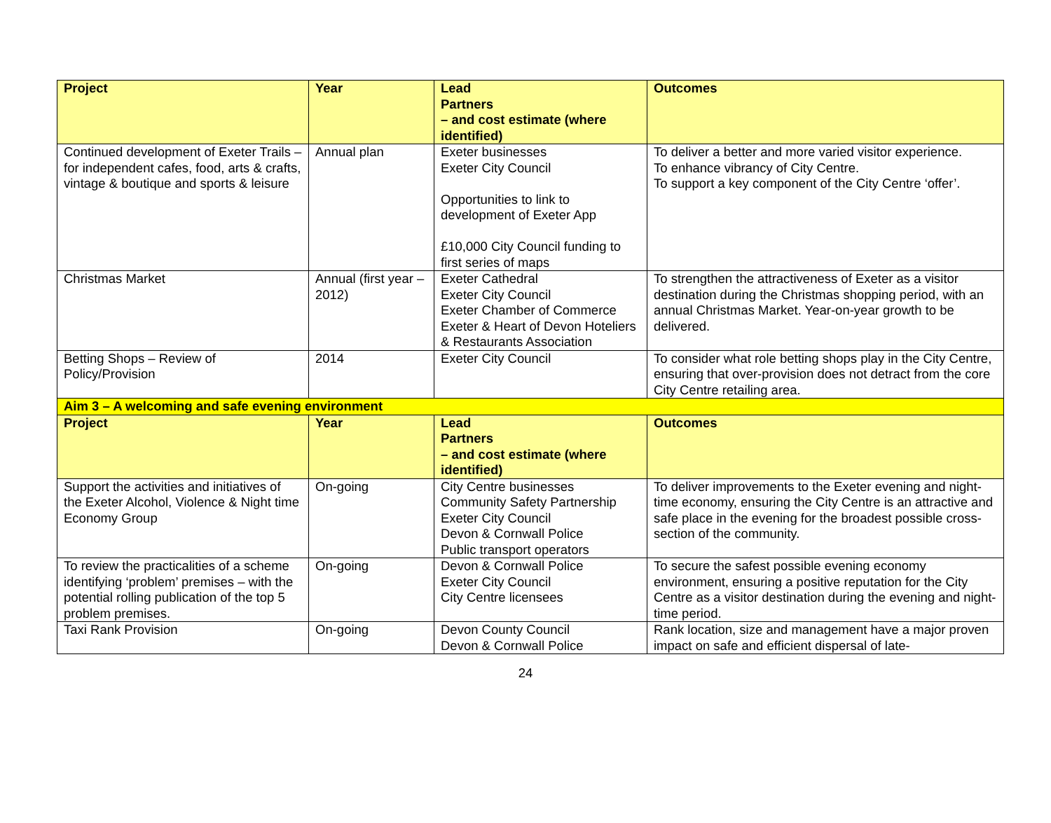| Project | Year | Lead Partners – and cost estimate (where identified) | Outcomes |
| --- | --- | --- | --- |
| Continued development of Exeter Trails – for independent cafes, food, arts & crafts, vintage & boutique and sports & leisure | Annual plan | Exeter businesses Exeter City Council Opportunities to link to development of Exeter App £10,000 City Council funding to first series of maps | To deliver a better and more varied visitor experience. To enhance vibrancy of City Centre. To support a key component of the City Centre ‘offer’. |
| Christmas Market | Annual (first year – 2012) | Exeter Cathedral Exeter City Council Exeter Chamber of Commerce Exeter & Heart of Devon Hoteliers & Restaurants Association | To strengthen the attractiveness of Exeter as a visitor destination during the Christmas shopping period, with an annual Christmas Market. Year-on-year growth to be delivered. |
| Betting Shops – Review of Policy/Provision | 2014 | Exeter City Council | To consider what role betting shops play in the City Centre, ensuring that over-provision does not detract from the core City Centre retailing area. |
| Aim 3 – A welcoming and safe evening environment | | | |
| Project | Year | Lead Partners – and cost estimate (where identified) | Outcomes |
| Support the activities and initiatives of the Exeter Alcohol, Violence & Night time Economy Group | On-going | City Centre businesses Community Safety Partnership Exeter City Council Devon & Cornwall Police Public transport operators | To deliver improvements to the Exeter evening and night-time economy, ensuring the City Centre is an attractive and safe place in the evening for the broadest possible cross-section of the community. |
| To review the practicalities of a scheme identifying ‘problem’ premises – with the potential rolling publication of the top 5 problem premises. | On-going | Devon & Cornwall Police Exeter City Council City Centre licensees | To secure the safest possible evening economy environment, ensuring a positive reputation for the City Centre as a visitor destination during the evening and night-time period. |
| Taxi Rank Provision | On-going | Devon County Council Devon & Cornwall Police | Rank location, size and management have a major proven impact on safe and efficient dispersal of late- |
24